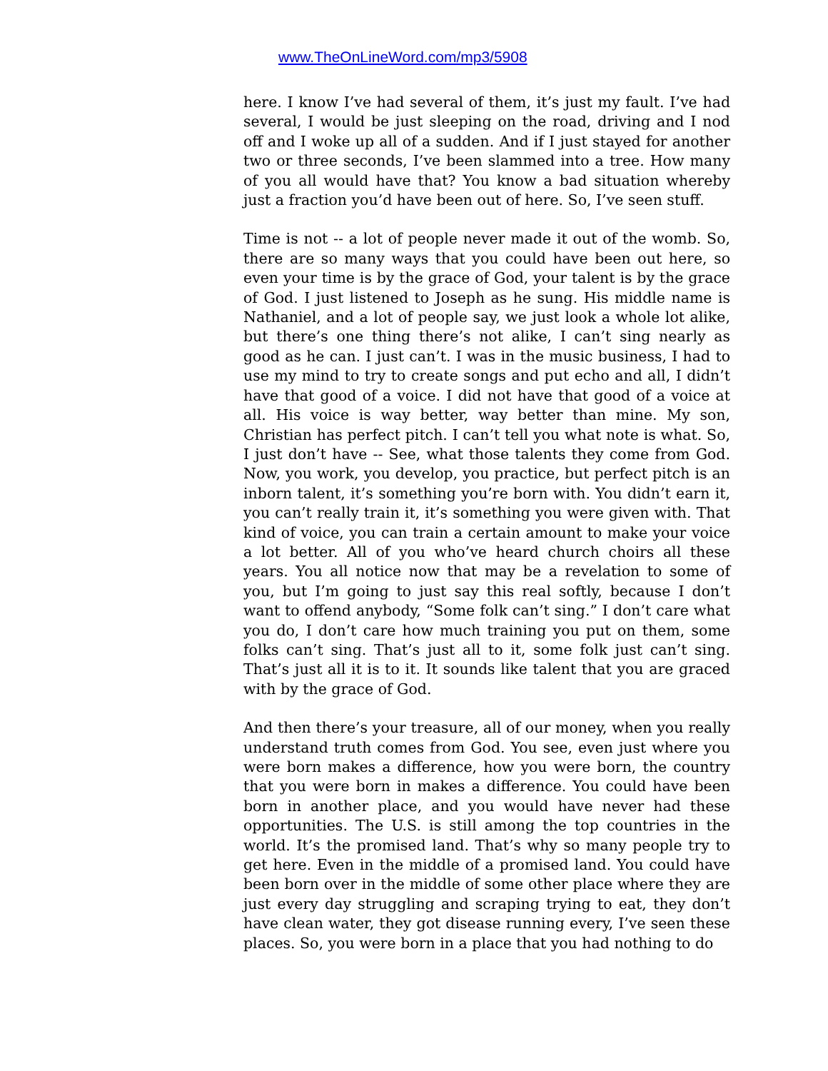www.TheOnLineWord.com/mp3/5908
here. I know I’ve had several of them, it’s just my fault. I’ve had several, I would be just sleeping on the road, driving and I nod off and I woke up all of a sudden. And if I just stayed for another two or three seconds, I’ve been slammed into a tree. How many of you all would have that? You know a bad situation whereby just a fraction you’d have been out of here. So, I’ve seen stuff.
Time is not -- a lot of people never made it out of the womb. So, there are so many ways that you could have been out here, so even your time is by the grace of God, your talent is by the grace of God. I just listened to Joseph as he sung. His middle name is Nathaniel, and a lot of people say, we just look a whole lot alike, but there’s one thing there’s not alike, I can’t sing nearly as good as he can. I just can’t. I was in the music business, I had to use my mind to try to create songs and put echo and all, I didn’t have that good of a voice. I did not have that good of a voice at all. His voice is way better, way better than mine. My son, Christian has perfect pitch. I can’t tell you what note is what. So, I just don’t have -- See, what those talents they come from God. Now, you work, you develop, you practice, but perfect pitch is an inborn talent, it’s something you’re born with. You didn’t earn it, you can’t really train it, it’s something you were given with. That kind of voice, you can train a certain amount to make your voice a lot better. All of you who’ve heard church choirs all these years. You all notice now that may be a revelation to some of you, but I’m going to just say this real softly, because I don’t want to offend anybody, “Some folk can’t sing.” I don’t care what you do, I don’t care how much training you put on them, some folks can’t sing. That’s just all to it, some folk just can’t sing. That’s just all it is to it. It sounds like talent that you are graced with by the grace of God.
And then there’s your treasure, all of our money, when you really understand truth comes from God. You see, even just where you were born makes a difference, how you were born, the country that you were born in makes a difference. You could have been born in another place, and you would have never had these opportunities. The U.S. is still among the top countries in the world. It’s the promised land. That’s why so many people try to get here. Even in the middle of a promised land. You could have been born over in the middle of some other place where they are just every day struggling and scraping trying to eat, they don’t have clean water, they got disease running every, I’ve seen these places. So, you were born in a place that you had nothing to do